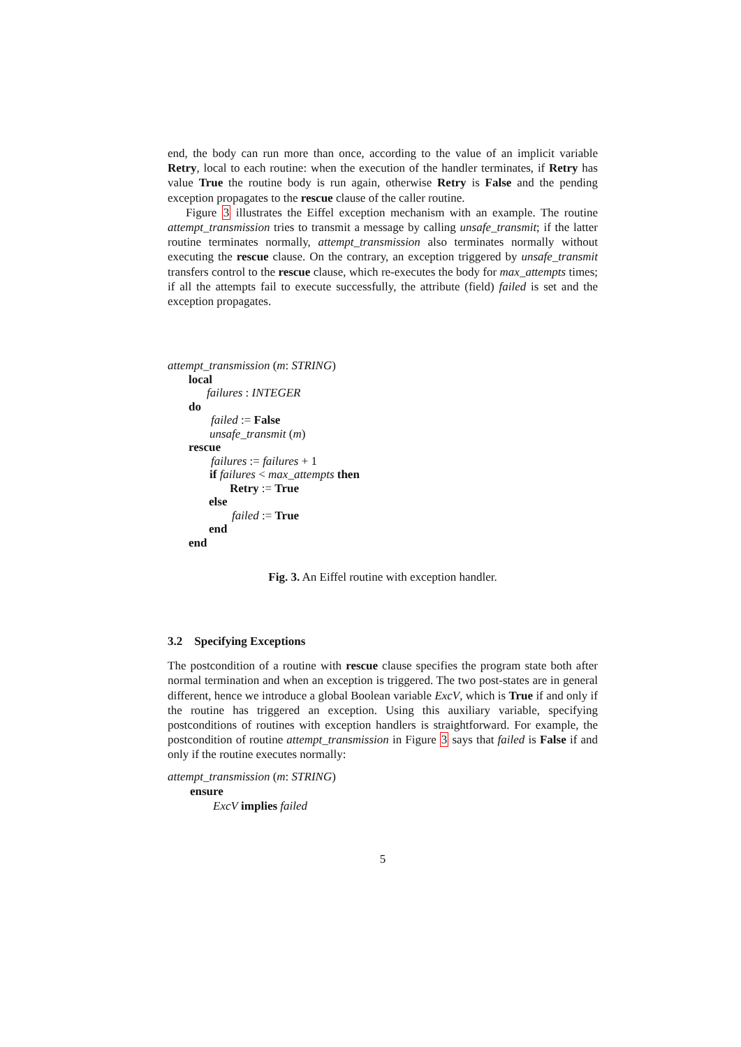end, the body can run more than once, according to the value of an implicit variable Retry, local to each routine: when the execution of the handler terminates, if Retry has value True the routine body is run again, otherwise Retry is False and the pending exception propagates to the rescue clause of the caller routine.
Figure 3 illustrates the Eiffel exception mechanism with an example. The routine attempt_transmission tries to transmit a message by calling unsafe_transmit; if the latter routine terminates normally, attempt_transmission also terminates normally without executing the rescue clause. On the contrary, an exception triggered by unsafe_transmit transfers control to the rescue clause, which re-executes the body for max_attempts times; if all the attempts fail to execute successfully, the attribute (field) failed is set and the exception propagates.
attempt_transmission (m: STRING)
local
failures : INTEGER
do
failed := False
unsafe_transmit (m)
rescue
failures := failures + 1
if failures < max_attempts then
Retry := True
else
failed := True
end
end
Fig. 3. An Eiffel routine with exception handler.
3.2 Specifying Exceptions
The postcondition of a routine with rescue clause specifies the program state both after normal termination and when an exception is triggered. The two post-states are in general different, hence we introduce a global Boolean variable ExcV, which is True if and only if the routine has triggered an exception. Using this auxiliary variable, specifying postconditions of routines with exception handlers is straightforward. For example, the postcondition of routine attempt_transmission in Figure 3 says that failed is False if and only if the routine executes normally:
attempt_transmission (m: STRING)
ensure
ExcV implies failed
5